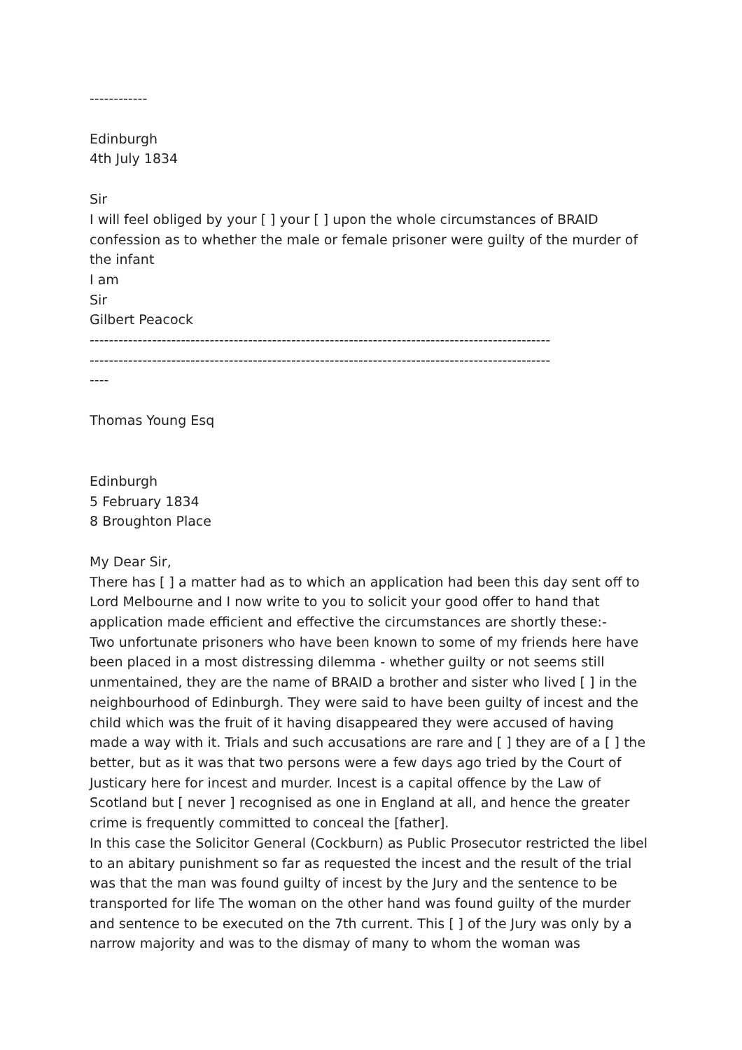------------
Edinburgh
4th July 1834
Sir
I will feel obliged by your [ ] your [ ] upon the whole circumstances of BRAID confession as to whether the male or female prisoner were guilty of the murder of the infant
I am
Sir
Gilbert Peacock
------------------------------------------------------------------------------------------------
------------------------------------------------------------------------------------------------
----
Thomas Young Esq
Edinburgh
5 February 1834
8 Broughton Place
My Dear Sir,
There has [ ] a matter had as to which an application had been this day sent off to Lord Melbourne and I now write to you to solicit your good offer to hand that application made efficient and effective the circumstances are shortly these:-
Two unfortunate prisoners who have been known to some of my friends here have been placed in a most distressing dilemma - whether guilty or not seems still unmentained, they are the name of BRAID a brother and sister who lived [ ] in the neighbourhood of Edinburgh. They were said to have been guilty of incest and the child which was the fruit of it having disappeared they were accused of having made a way with it. Trials and such accusations are rare and [ ] they are of a [ ] the better, but as it was that two persons were a few days ago tried by the Court of Justicary here for incest and murder. Incest is a capital offence by the Law of Scotland but [ never ] recognised as one in England at all, and hence the greater crime is frequently committed to conceal the [father].
In this case the Solicitor General (Cockburn) as Public Prosecutor restricted the libel to an abitary punishment so far as requested the incest and the result of the trial was that the man was found guilty of incest by the Jury and the sentence to be transported for life The woman on the other hand was found guilty of the murder and sentence to be executed on the 7th current. This [ ] of the Jury was only by a narrow majority and was to the dismay of many to whom the woman was